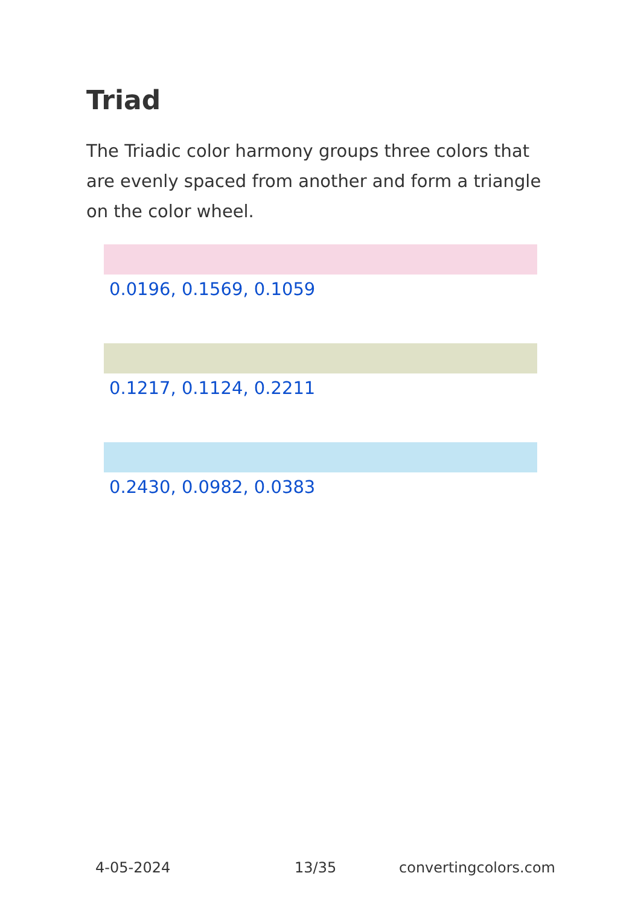Triad
The Triadic color harmony groups three colors that are evenly spaced from another and form a triangle on the color wheel.
0.0196, 0.1569, 0.1059
0.1217, 0.1124, 0.2211
0.2430, 0.0982, 0.0383
4-05-2024 13/35 convertingcolors.com